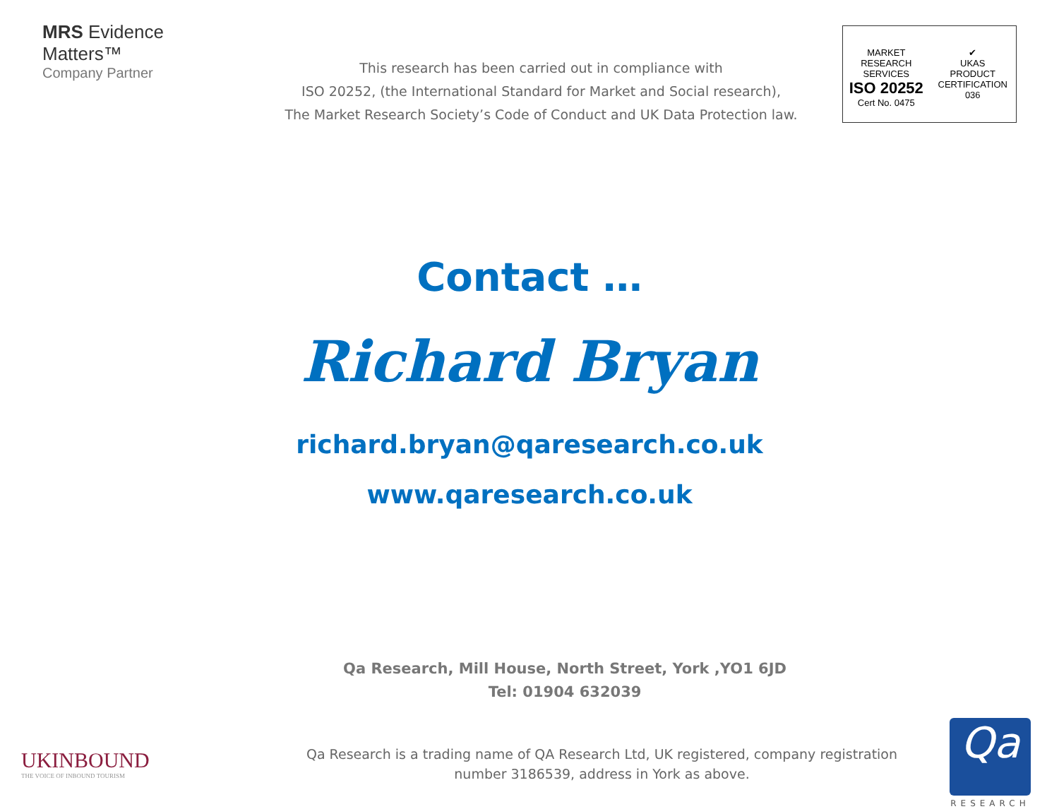MRS Evidence
Matters™
Company Partner
This research has been carried out in compliance with
ISO 20252, (the International Standard for Market and Social research),
The Market Research Society’s Code of Conduct and UK Data Protection law.
MARKET RESEARCH SERVICES
ISO 20252
Cert No. 0475
✔
UKAS
PRODUCT CERTIFICATION
036
Contact …
Richard Bryan
richard.bryan@qaresearch.co.uk
www.qaresearch.co.uk
Qa Research, Mill House, North Street, York ,YO1 6JD
Tel: 01904 632039
UKINBOUND
THE VOICE OF INBOUND TOURISM
Qa Research is a trading name of QA Research Ltd, UK registered, company registration
number 3186539, address in York as above.
Qa
RESEARCH